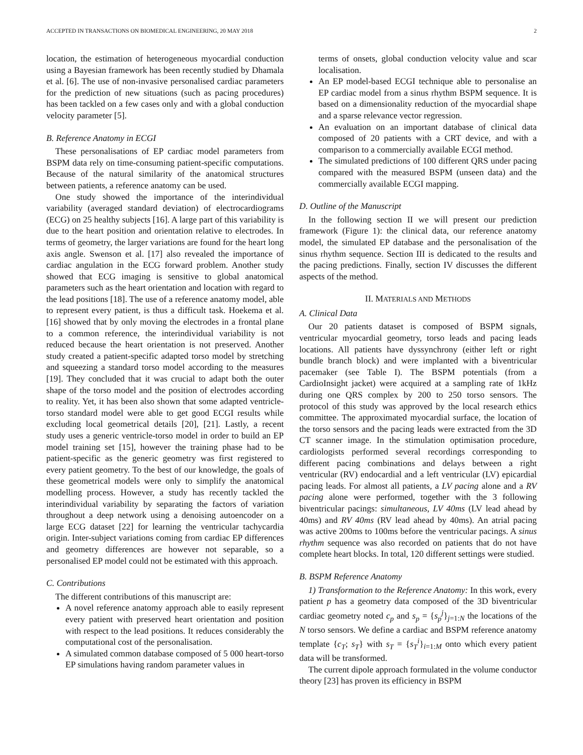ACCEPTED IN TRANSACTIONS ON BIOMEDICAL ENGINEERING, 20 MAY 2018 2
location, the estimation of heterogeneous myocardial conduction using a Bayesian framework has been recently studied by Dhamala et al. [6]. The use of non-invasive personalised cardiac parameters for the prediction of new situations (such as pacing procedures) has been tackled on a few cases only and with a global conduction velocity parameter [5].
B. Reference Anatomy in ECGI
These personalisations of EP cardiac model parameters from BSPM data rely on time-consuming patient-specific computations. Because of the natural similarity of the anatomical structures between patients, a reference anatomy can be used.
One study showed the importance of the interindividual variability (averaged standard deviation) of electrocardiograms (ECG) on 25 healthy subjects [16]. A large part of this variability is due to the heart position and orientation relative to electrodes. In terms of geometry, the larger variations are found for the heart long axis angle. Swenson et al. [17] also revealed the importance of cardiac angulation in the ECG forward problem. Another study showed that ECG imaging is sensitive to global anatomical parameters such as the heart orientation and location with regard to the lead positions [18]. The use of a reference anatomy model, able to represent every patient, is thus a difficult task. Hoekema et al. [16] showed that by only moving the electrodes in a frontal plane to a common reference, the interindividual variability is not reduced because the heart orientation is not preserved. Another study created a patient-specific adapted torso model by stretching and squeezing a standard torso model according to the measures [19]. They concluded that it was crucial to adapt both the outer shape of the torso model and the position of electrodes according to reality. Yet, it has been also shown that some adapted ventricle-torso standard model were able to get good ECGI results while excluding local geometrical details [20], [21]. Lastly, a recent study uses a generic ventricle-torso model in order to build an EP model training set [15], however the training phase had to be patient-specific as the generic geometry was first registered to every patient geometry. To the best of our knowledge, the goals of these geometrical models were only to simplify the anatomical modelling process. However, a study has recently tackled the interindividual variability by separating the factors of variation throughout a deep network using a denoising autoencoder on a large ECG dataset [22] for learning the ventricular tachycardia origin. Inter-subject variations coming from cardiac EP differences and geometry differences are however not separable, so a personalised EP model could not be estimated with this approach.
C. Contributions
The different contributions of this manuscript are:
A novel reference anatomy approach able to easily represent every patient with preserved heart orientation and position with respect to the lead positions. It reduces considerably the computational cost of the personalisation.
A simulated common database composed of 5 000 heart-torso EP simulations having random parameter values in
terms of onsets, global conduction velocity value and scar localisation.
An EP model-based ECGI technique able to personalise an EP cardiac model from a sinus rhythm BSPM sequence. It is based on a dimensionality reduction of the myocardial shape and a sparse relevance vector regression.
An evaluation on an important database of clinical data composed of 20 patients with a CRT device, and with a comparison to a commercially available ECGI method.
The simulated predictions of 100 different QRS under pacing compared with the measured BSPM (unseen data) and the commercially available ECGI mapping.
D. Outline of the Manuscript
In the following section II we will present our prediction framework (Figure 1): the clinical data, our reference anatomy model, the simulated EP database and the personalisation of the sinus rhythm sequence. Section III is dedicated to the results and the pacing predictions. Finally, section IV discusses the different aspects of the method.
II. MATERIALS AND METHODS
A. Clinical Data
Our 20 patients dataset is composed of BSPM signals, ventricular myocardial geometry, torso leads and pacing leads locations. All patients have dyssynchrony (either left or right bundle branch block) and were implanted with a biventricular pacemaker (see Table I). The BSPM potentials (from a CardioInsight jacket) were acquired at a sampling rate of 1kHz during one QRS complex by 200 to 250 torso sensors. The protocol of this study was approved by the local research ethics committee. The approximated myocardial surface, the location of the torso sensors and the pacing leads were extracted from the 3D CT scanner image. In the stimulation optimisation procedure, cardiologists performed several recordings corresponding to different pacing combinations and delays between a right ventricular (RV) endocardial and a left ventricular (LV) epicardial pacing leads. For almost all patients, a LV pacing alone and a RV pacing alone were performed, together with the 3 following biventricular pacings: simultaneous, LV 40ms (LV lead ahead by 40ms) and RV 40ms (RV lead ahead by 40ms). An atrial pacing was active 200ms to 100ms before the ventricular pacings. A sinus rhythm sequence was also recorded on patients that do not have complete heart blocks. In total, 120 different settings were studied.
B. BSPM Reference Anatomy
1) Transformation to the Reference Anatomy: In this work, every patient p has a geometry data composed of the 3D biventricular cardiac geometry noted c<sub>p</sub> and s<sub>p</sub> = {s<sub>p</sub><sup>j</sup>}<sub>j=1:N</sub> the locations of the N torso sensors. We define a cardiac and BSPM reference anatomy template {c<sub>T</sub>; s<sub>T</sub>} with s<sub>T</sub> = {s<sub>T</sub><sup>i</sup>}<sub>i=1:M</sub> onto which every patient data will be transformed.
The current dipole approach formulated in the volume conductor theory [23] has proven its efficiency in BSPM